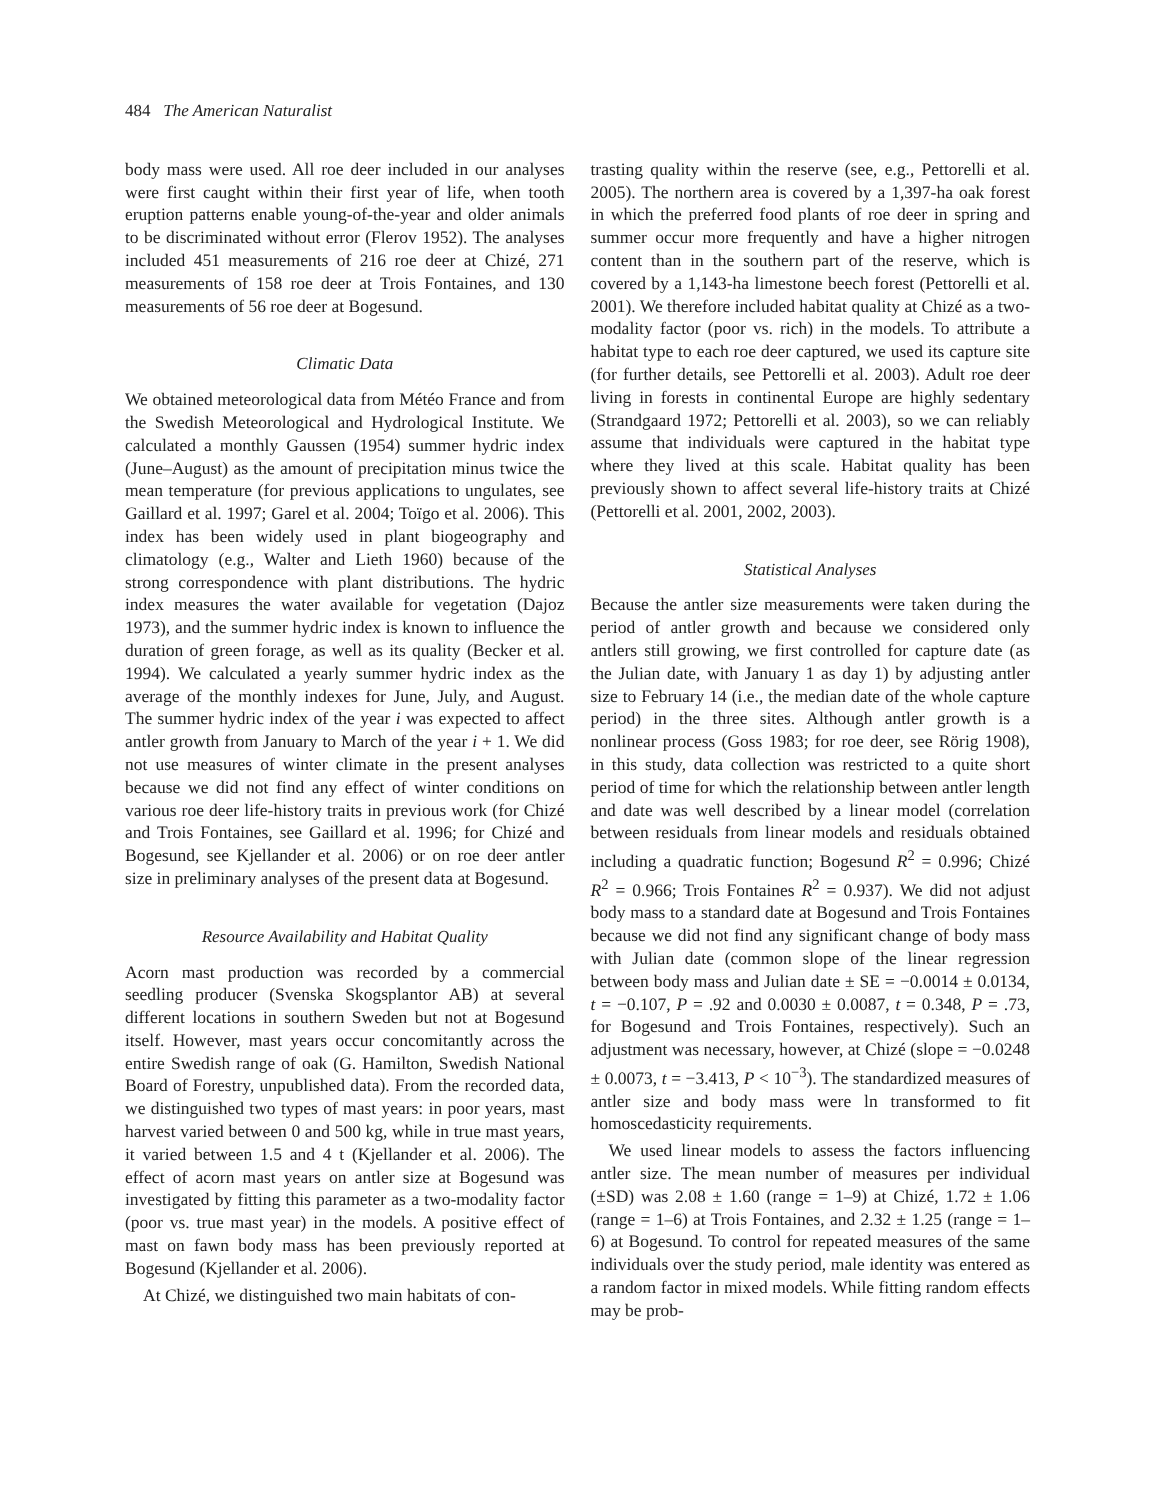484 The American Naturalist
body mass were used. All roe deer included in our analyses were first caught within their first year of life, when tooth eruption patterns enable young-of-the-year and older animals to be discriminated without error (Flerov 1952). The analyses included 451 measurements of 216 roe deer at Chizé, 271 measurements of 158 roe deer at Trois Fontaines, and 130 measurements of 56 roe deer at Bogesund.
Climatic Data
We obtained meteorological data from Météo France and from the Swedish Meteorological and Hydrological Institute. We calculated a monthly Gaussen (1954) summer hydric index (June–August) as the amount of precipitation minus twice the mean temperature (for previous applications to ungulates, see Gaillard et al. 1997; Garel et al. 2004; Toïgo et al. 2006). This index has been widely used in plant biogeography and climatology (e.g., Walter and Lieth 1960) because of the strong correspondence with plant distributions. The hydric index measures the water available for vegetation (Dajoz 1973), and the summer hydric index is known to influence the duration of green forage, as well as its quality (Becker et al. 1994). We calculated a yearly summer hydric index as the average of the monthly indexes for June, July, and August. The summer hydric index of the year i was expected to affect antler growth from January to March of the year i + 1. We did not use measures of winter climate in the present analyses because we did not find any effect of winter conditions on various roe deer life-history traits in previous work (for Chizé and Trois Fontaines, see Gaillard et al. 1996; for Chizé and Bogesund, see Kjellander et al. 2006) or on roe deer antler size in preliminary analyses of the present data at Bogesund.
Resource Availability and Habitat Quality
Acorn mast production was recorded by a commercial seedling producer (Svenska Skogsplantor AB) at several different locations in southern Sweden but not at Bogesund itself. However, mast years occur concomitantly across the entire Swedish range of oak (G. Hamilton, Swedish National Board of Forestry, unpublished data). From the recorded data, we distinguished two types of mast years: in poor years, mast harvest varied between 0 and 500 kg, while in true mast years, it varied between 1.5 and 4 t (Kjellander et al. 2006). The effect of acorn mast years on antler size at Bogesund was investigated by fitting this parameter as a two-modality factor (poor vs. true mast year) in the models. A positive effect of mast on fawn body mass has been previously reported at Bogesund (Kjellander et al. 2006).
At Chizé, we distinguished two main habitats of con-
trasting quality within the reserve (see, e.g., Pettorelli et al. 2005). The northern area is covered by a 1,397-ha oak forest in which the preferred food plants of roe deer in spring and summer occur more frequently and have a higher nitrogen content than in the southern part of the reserve, which is covered by a 1,143-ha limestone beech forest (Pettorelli et al. 2001). We therefore included habitat quality at Chizé as a two-modality factor (poor vs. rich) in the models. To attribute a habitat type to each roe deer captured, we used its capture site (for further details, see Pettorelli et al. 2003). Adult roe deer living in forests in continental Europe are highly sedentary (Strandgaard 1972; Pettorelli et al. 2003), so we can reliably assume that individuals were captured in the habitat type where they lived at this scale. Habitat quality has been previously shown to affect several life-history traits at Chizé (Pettorelli et al. 2001, 2002, 2003).
Statistical Analyses
Because the antler size measurements were taken during the period of antler growth and because we considered only antlers still growing, we first controlled for capture date (as the Julian date, with January 1 as day 1) by adjusting antler size to February 14 (i.e., the median date of the whole capture period) in the three sites. Although antler growth is a nonlinear process (Goss 1983; for roe deer, see Rörig 1908), in this study, data collection was restricted to a quite short period of time for which the relationship between antler length and date was well described by a linear model (correlation between residuals from linear models and residuals obtained including a quadratic function; Bogesund R<sup>2</sup> = 0.996; Chizé R<sup>2</sup> = 0.966; Trois Fontaines R<sup>2</sup> = 0.937). We did not adjust body mass to a standard date at Bogesund and Trois Fontaines because we did not find any significant change of body mass with Julian date (common slope of the linear regression between body mass and Julian date ± SE = −0.0014 ± 0.0134, t = −0.107, P = .92 and 0.0030 ± 0.0087, t = 0.348, P = .73, for Bogesund and Trois Fontaines, respectively). Such an adjustment was necessary, however, at Chizé (slope = −0.0248 ± 0.0073, t = −3.413, P < 10<sup>−3</sup>). The standardized measures of antler size and body mass were ln transformed to fit homoscedasticity requirements.
We used linear models to assess the factors influencing antler size. The mean number of measures per individual (±SD) was 2.08 ± 1.60 (range = 1–9) at Chizé, 1.72 ± 1.06 (range = 1–6) at Trois Fontaines, and 2.32 ± 1.25 (range = 1–6) at Bogesund. To control for repeated measures of the same individuals over the study period, male identity was entered as a random factor in mixed models. While fitting random effects may be prob-